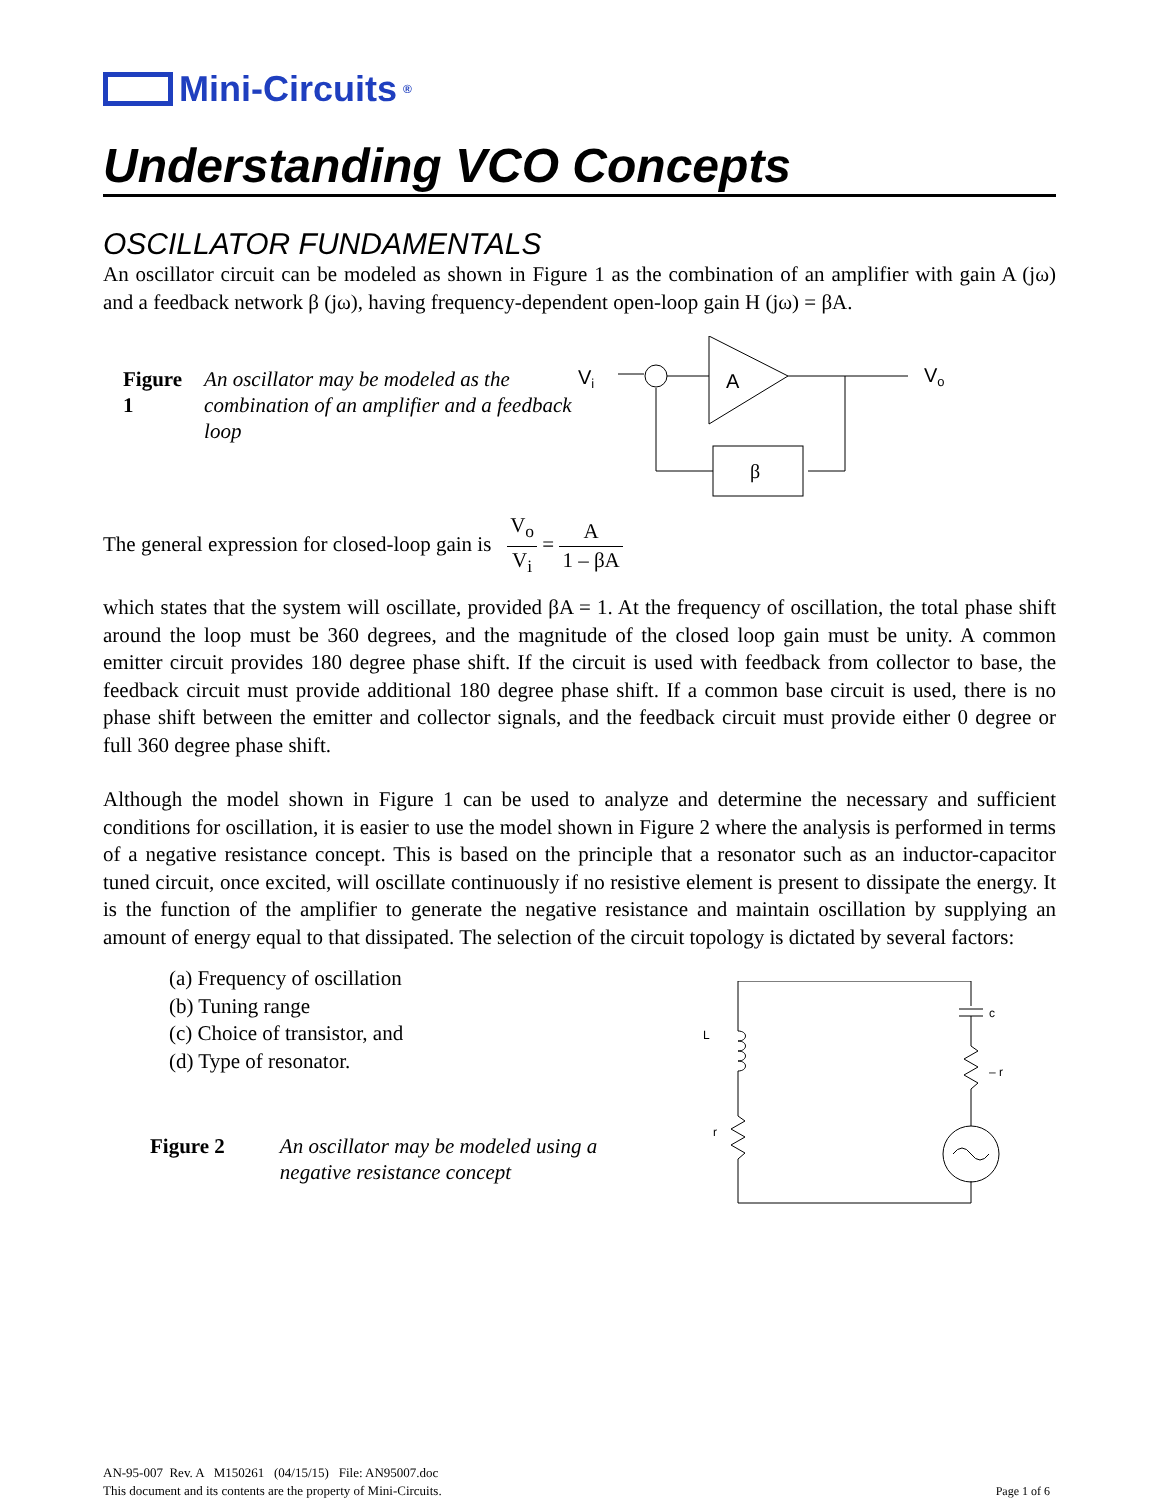Mini-Circuits<sup>®</sup>
Understanding VCO Concepts
OSCILLATOR FUNDAMENTALS
An oscillator circuit can be modeled as shown in Figure 1 as the combination of an amplifier with gain A (jω) and a feedback network β (jω), having frequency-dependent open-loop gain H (jω) = βA.
Figure 1 An oscillator may be modeled as the combination of an amplifier and a feedback loop
Vi
A
Vo
β
The general expression for closed-loop gain is V<sub>o</sub> V<sub>i</sub> = A 1 – βA
which states that the system will oscillate, provided βA = 1. At the frequency of oscillation, the total phase shift around the loop must be 360 degrees, and the magnitude of the closed loop gain must be unity. A common emitter circuit provides 180 degree phase shift. If the circuit is used with feedback from collector to base, the feedback circuit must provide additional 180 degree phase shift. If a common base circuit is used, there is no phase shift between the emitter and collector signals, and the feedback circuit must provide either 0 degree or full 360 degree phase shift.
Although the model shown in Figure 1 can be used to analyze and determine the necessary and sufficient conditions for oscillation, it is easier to use the model shown in Figure 2 where the analysis is performed in terms of a negative resistance concept. This is based on the principle that a resonator such as an inductor-capacitor tuned circuit, once excited, will oscillate continuously if no resistive element is present to dissipate the energy. It is the function of the amplifier to generate the negative resistance and maintain oscillation by supplying an amount of energy equal to that dissipated. The selection of the circuit topology is dictated by several factors:
(a) Frequency of oscillation
(b) Tuning range
(c) Choice of transistor, and
(d) Type of resonator.
Figure 2 An oscillator may be modeled using a
negative resistance concept
L
r
c
– r
AN-95-007 Rev. A M150261 (04/15/15) File: AN95007.doc
This document and its contents are the property of Mini-Circuits.
Page 1 of 6